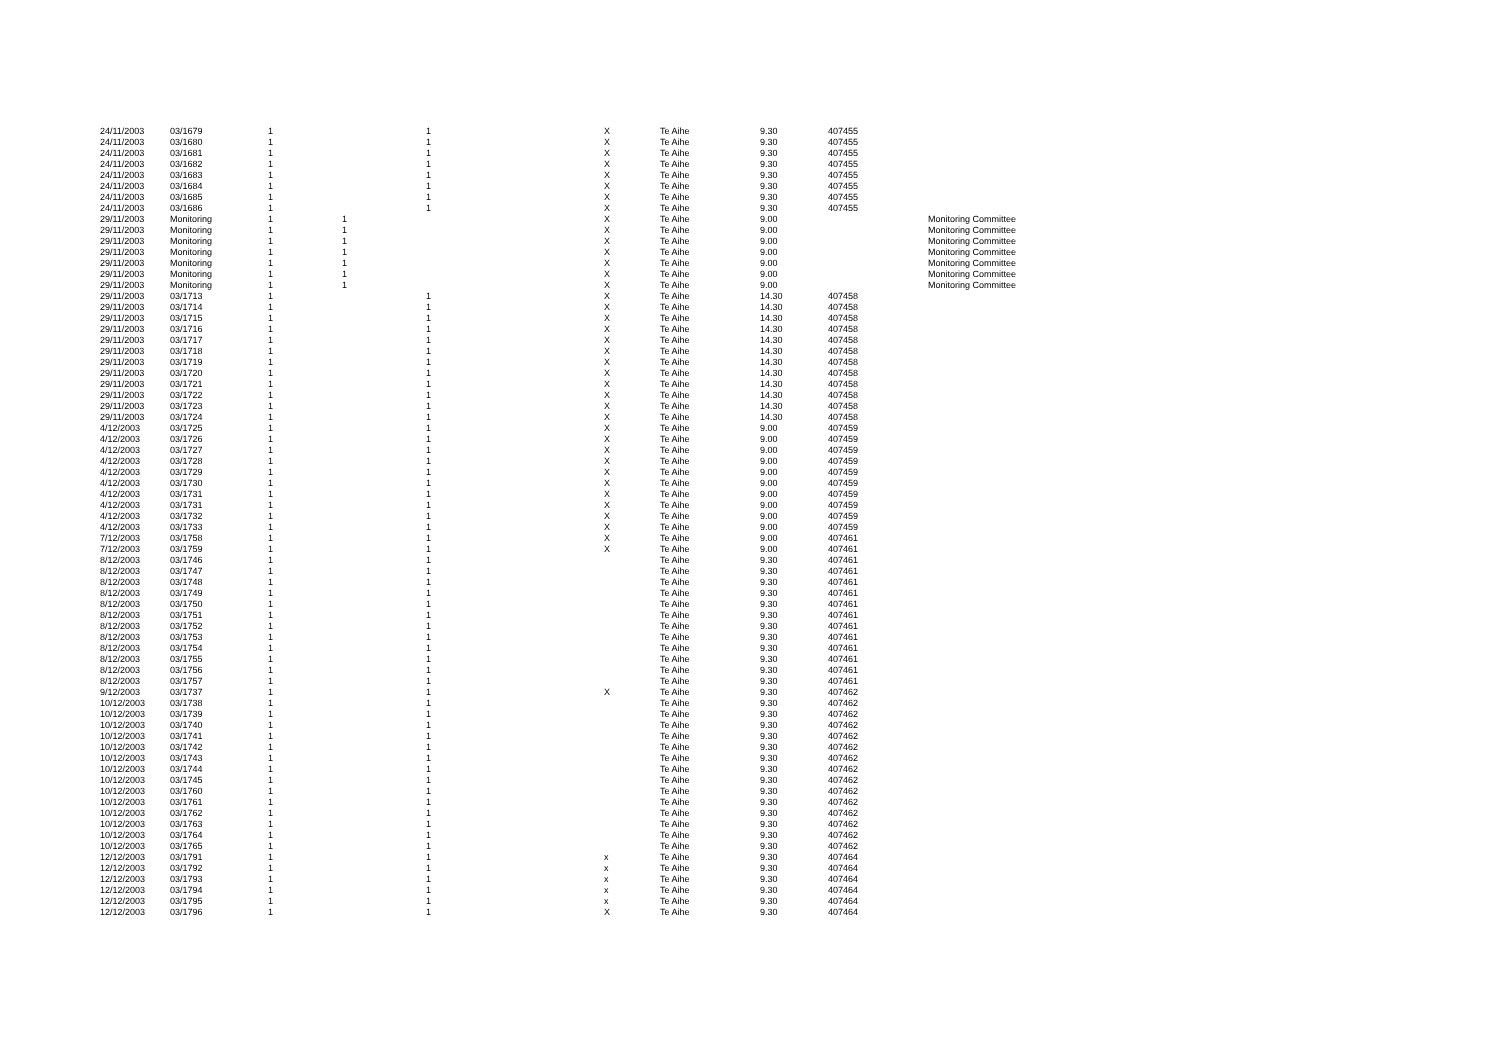| 24/11/2003 | 03/1679 | 1 | | 1 | X | Te Aihe | 9.30 | 407455 | |
| 24/11/2003 | 03/1680 | 1 | | 1 | X | Te Aihe | 9.30 | 407455 | |
| 24/11/2003 | 03/1681 | 1 | | 1 | X | Te Aihe | 9.30 | 407455 | |
| 24/11/2003 | 03/1682 | 1 | | 1 | X | Te Aihe | 9.30 | 407455 | |
| 24/11/2003 | 03/1683 | 1 | | 1 | X | Te Aihe | 9.30 | 407455 | |
| 24/11/2003 | 03/1684 | 1 | | 1 | X | Te Aihe | 9.30 | 407455 | |
| 24/11/2003 | 03/1685 | 1 | | 1 | X | Te Aihe | 9.30 | 407455 | |
| 24/11/2003 | 03/1686 | 1 | | 1 | X | Te Aihe | 9.30 | 407455 | |
| 29/11/2003 | Monitoring | 1 | 1 | | X | Te Aihe | 9.00 | | Monitoring Committee |
| 29/11/2003 | Monitoring | 1 | 1 | | X | Te Aihe | 9.00 | | Monitoring Committee |
| 29/11/2003 | Monitoring | 1 | 1 | | X | Te Aihe | 9.00 | | Monitoring Committee |
| 29/11/2003 | Monitoring | 1 | 1 | | X | Te Aihe | 9.00 | | Monitoring Committee |
| 29/11/2003 | Monitoring | 1 | 1 | | X | Te Aihe | 9.00 | | Monitoring Committee |
| 29/11/2003 | Monitoring | 1 | 1 | | X | Te Aihe | 9.00 | | Monitoring Committee |
| 29/11/2003 | Monitoring | 1 | 1 | | X | Te Aihe | 9.00 | | Monitoring Committee |
| 29/11/2003 | 03/1713 | 1 | | 1 | X | Te Aihe | 14.30 | 407458 | |
| 29/11/2003 | 03/1714 | 1 | | 1 | X | Te Aihe | 14.30 | 407458 | |
| 29/11/2003 | 03/1715 | 1 | | 1 | X | Te Aihe | 14.30 | 407458 | |
| 29/11/2003 | 03/1716 | 1 | | 1 | X | Te Aihe | 14.30 | 407458 | |
| 29/11/2003 | 03/1717 | 1 | | 1 | X | Te Aihe | 14.30 | 407458 | |
| 29/11/2003 | 03/1718 | 1 | | 1 | X | Te Aihe | 14.30 | 407458 | |
| 29/11/2003 | 03/1719 | 1 | | 1 | X | Te Aihe | 14.30 | 407458 | |
| 29/11/2003 | 03/1720 | 1 | | 1 | X | Te Aihe | 14.30 | 407458 | |
| 29/11/2003 | 03/1721 | 1 | | 1 | X | Te Aihe | 14.30 | 407458 | |
| 29/11/2003 | 03/1722 | 1 | | 1 | X | Te Aihe | 14.30 | 407458 | |
| 29/11/2003 | 03/1723 | 1 | | 1 | X | Te Aihe | 14.30 | 407458 | |
| 29/11/2003 | 03/1724 | 1 | | 1 | X | Te Aihe | 14.30 | 407458 | |
| 4/12/2003 | 03/1725 | 1 | | 1 | X | Te Aihe | 9.00 | 407459 | |
| 4/12/2003 | 03/1726 | 1 | | 1 | X | Te Aihe | 9.00 | 407459 | |
| 4/12/2003 | 03/1727 | 1 | | 1 | X | Te Aihe | 9.00 | 407459 | |
| 4/12/2003 | 03/1728 | 1 | | 1 | X | Te Aihe | 9.00 | 407459 | |
| 4/12/2003 | 03/1729 | 1 | | 1 | X | Te Aihe | 9.00 | 407459 | |
| 4/12/2003 | 03/1730 | 1 | | 1 | X | Te Aihe | 9.00 | 407459 | |
| 4/12/2003 | 03/1731 | 1 | | 1 | X | Te Aihe | 9.00 | 407459 | |
| 4/12/2003 | 03/1731 | 1 | | 1 | X | Te Aihe | 9.00 | 407459 | |
| 4/12/2003 | 03/1732 | 1 | | 1 | X | Te Aihe | 9.00 | 407459 | |
| 4/12/2003 | 03/1733 | 1 | | 1 | X | Te Aihe | 9.00 | 407459 | |
| 7/12/2003 | 03/1758 | 1 | | 1 | X | Te Aihe | 9.00 | 407461 | |
| 7/12/2003 | 03/1759 | 1 | | 1 | X | Te Aihe | 9.00 | 407461 | |
| 8/12/2003 | 03/1746 | 1 | | 1 | | Te Aihe | 9.30 | 407461 | |
| 8/12/2003 | 03/1747 | 1 | | 1 | | Te Aihe | 9.30 | 407461 | |
| 8/12/2003 | 03/1748 | 1 | | 1 | | Te Aihe | 9.30 | 407461 | |
| 8/12/2003 | 03/1749 | 1 | | 1 | | Te Aihe | 9.30 | 407461 | |
| 8/12/2003 | 03/1750 | 1 | | 1 | | Te Aihe | 9.30 | 407461 | |
| 8/12/2003 | 03/1751 | 1 | | 1 | | Te Aihe | 9.30 | 407461 | |
| 8/12/2003 | 03/1752 | 1 | | 1 | | Te Aihe | 9.30 | 407461 | |
| 8/12/2003 | 03/1753 | 1 | | 1 | | Te Aihe | 9.30 | 407461 | |
| 8/12/2003 | 03/1754 | 1 | | 1 | | Te Aihe | 9.30 | 407461 | |
| 8/12/2003 | 03/1755 | 1 | | 1 | | Te Aihe | 9.30 | 407461 | |
| 8/12/2003 | 03/1756 | 1 | | 1 | | Te Aihe | 9.30 | 407461 | |
| 8/12/2003 | 03/1757 | 1 | | 1 | | Te Aihe | 9.30 | 407461 | |
| 9/12/2003 | 03/1737 | 1 | | 1 | X | Te Aihe | 9.30 | 407462 | |
| 10/12/2003 | 03/1738 | 1 | | 1 | | Te Aihe | 9.30 | 407462 | |
| 10/12/2003 | 03/1739 | 1 | | 1 | | Te Aihe | 9.30 | 407462 | |
| 10/12/2003 | 03/1740 | 1 | | 1 | | Te Aihe | 9.30 | 407462 | |
| 10/12/2003 | 03/1741 | 1 | | 1 | | Te Aihe | 9.30 | 407462 | |
| 10/12/2003 | 03/1742 | 1 | | 1 | | Te Aihe | 9.30 | 407462 | |
| 10/12/2003 | 03/1743 | 1 | | 1 | | Te Aihe | 9.30 | 407462 | |
| 10/12/2003 | 03/1744 | 1 | | 1 | | Te Aihe | 9.30 | 407462 | |
| 10/12/2003 | 03/1745 | 1 | | 1 | | Te Aihe | 9.30 | 407462 | |
| 10/12/2003 | 03/1760 | 1 | | 1 | | Te Aihe | 9.30 | 407462 | |
| 10/12/2003 | 03/1761 | 1 | | 1 | | Te Aihe | 9.30 | 407462 | |
| 10/12/2003 | 03/1762 | 1 | | 1 | | Te Aihe | 9.30 | 407462 | |
| 10/12/2003 | 03/1763 | 1 | | 1 | | Te Aihe | 9.30 | 407462 | |
| 10/12/2003 | 03/1764 | 1 | | 1 | | Te Aihe | 9.30 | 407462 | |
| 10/12/2003 | 03/1765 | 1 | | 1 | | Te Aihe | 9.30 | 407462 | |
| 12/12/2003 | 03/1791 | 1 | | 1 | x | Te Aihe | 9.30 | 407464 | |
| 12/12/2003 | 03/1792 | 1 | | 1 | x | Te Aihe | 9.30 | 407464 | |
| 12/12/2003 | 03/1793 | 1 | | 1 | x | Te Aihe | 9.30 | 407464 | |
| 12/12/2003 | 03/1794 | 1 | | 1 | x | Te Aihe | 9.30 | 407464 | |
| 12/12/2003 | 03/1795 | 1 | | 1 | x | Te Aihe | 9.30 | 407464 | |
| 12/12/2003 | 03/1796 | 1 | | 1 | X | Te Aihe | 9.30 | 407464 | |